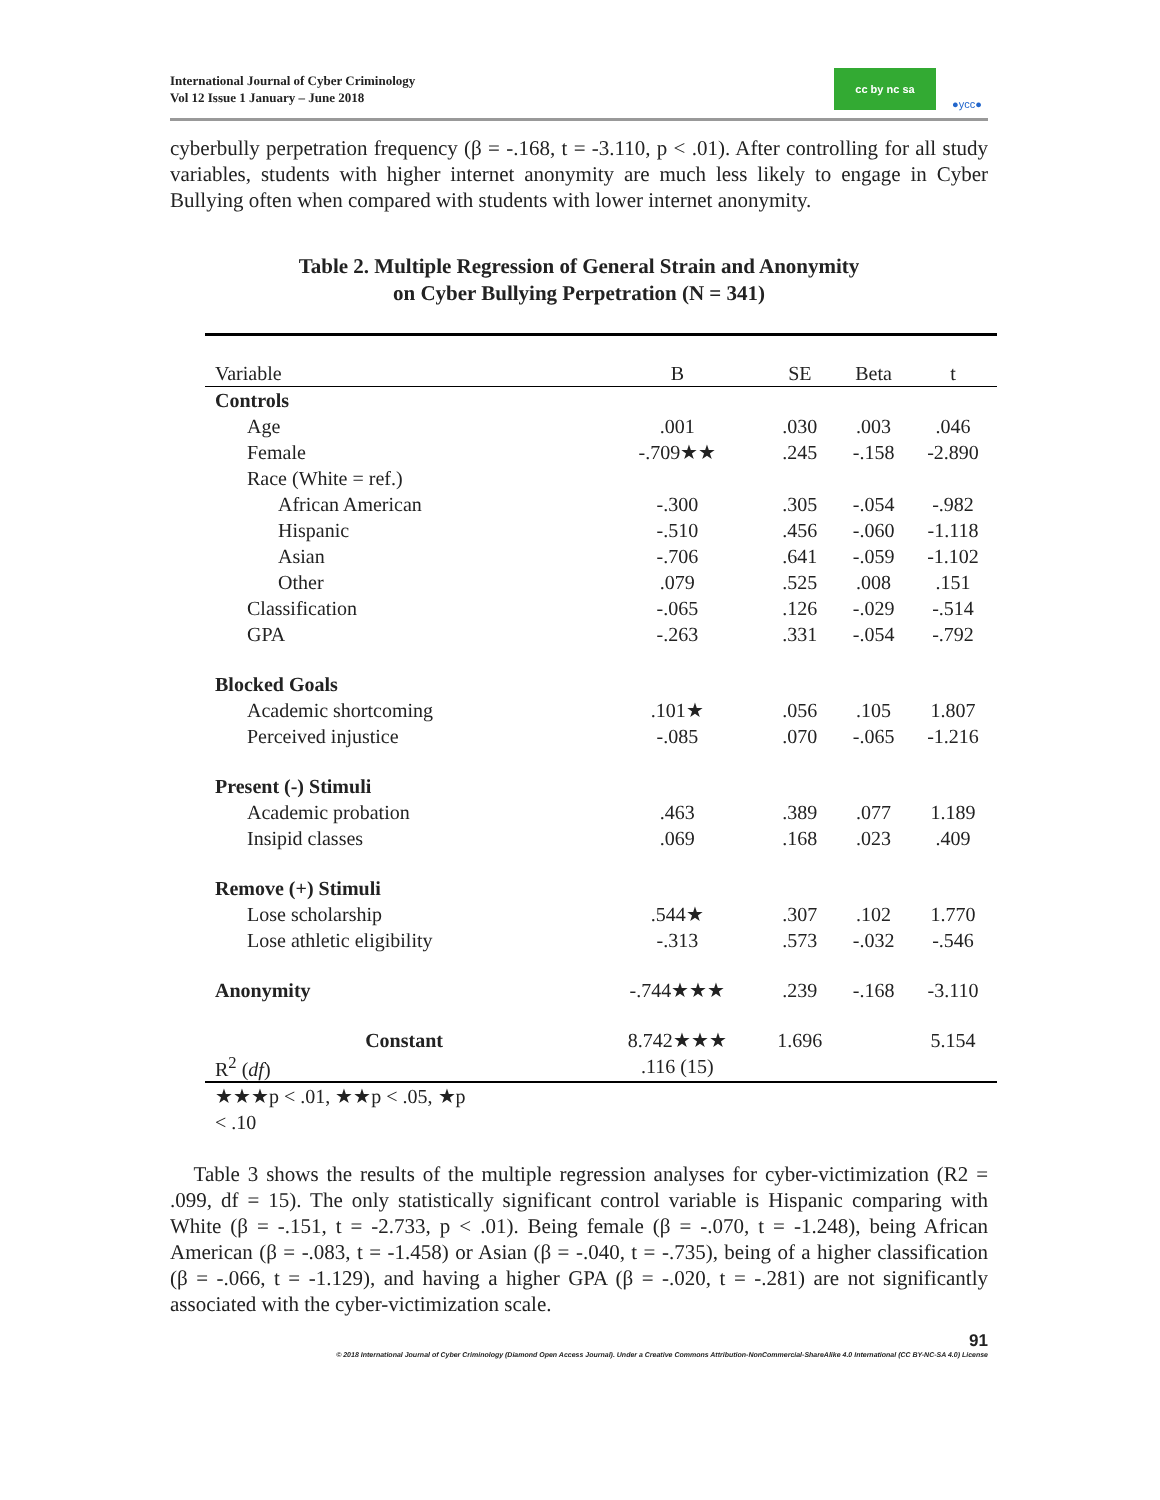International Journal of Cyber Criminology
Vol 12 Issue 1 January – June 2018
cc by nc sa ●ycc●
cyberbully perpetration frequency (β = -.168, t = -3.110, p < .01). After controlling for all study variables, students with higher internet anonymity are much less likely to engage in Cyber Bullying often when compared with students with lower internet anonymity.
Table 2. Multiple Regression of General Strain and Anonymity
on Cyber Bullying Perpetration (N = 341)
| Variable | B | SE | Beta | t |
| --- | --- | --- | --- | --- |
| Controls | | | | |
| Age | .001 | .030 | .003 | .046 |
| Female | -.709★★ | .245 | -.158 | -2.890 |
| Race (White = ref.) | | | | |
| African American | -.300 | .305 | -.054 | -.982 |
| Hispanic | -.510 | .456 | -.060 | -1.118 |
| Asian | -.706 | .641 | -.059 | -1.102 |
| Other | .079 | .525 | .008 | .151 |
| Classification | -.065 | .126 | -.029 | -.514 |
| GPA | -.263 | .331 | -.054 | -.792 |
| Blocked Goals | | | | |
| Academic shortcoming | .101★ | .056 | .105 | 1.807 |
| Perceived injustice | -.085 | .070 | -.065 | -1.216 |
| Present (-) Stimuli | | | | |
| Academic probation | .463 | .389 | .077 | 1.189 |
| Insipid classes | .069 | .168 | .023 | .409 |
| Remove (+) Stimuli | | | | |
| Lose scholarship | .544★ | .307 | .102 | 1.770 |
| Lose athletic eligibility | -.313 | .573 | -.032 | -.546 |
| Anonymity | -.744★★★ | .239 | -.168 | -3.110 |
| Constant | 8.742★★★ | 1.696 | | 5.154 |
| R<sup>2</sup> ( df ) | .116 (15) | | | |
★★★p < .01, ★★p < .05, ★p < .10
Table 3 shows the results of the multiple regression analyses for cyber-victimization (R2 = .099, df = 15). The only statistically significant control variable is Hispanic comparing with White (β = -.151, t = -2.733, p < .01). Being female (β = -.070, t = -1.248), being African American (β = -.083, t = -1.458) or Asian (β = -.040, t = -.735), being of a higher classification (β = -.066, t = -1.129), and having a higher GPA (β = -.020, t = -.281) are not significantly associated with the cyber-victimization scale.
91
© 2018 International Journal of Cyber Criminology (Diamond Open Access Journal). Under a Creative Commons Attribution-NonCommercial-ShareAlike 4.0 International (CC BY-NC-SA 4.0) License